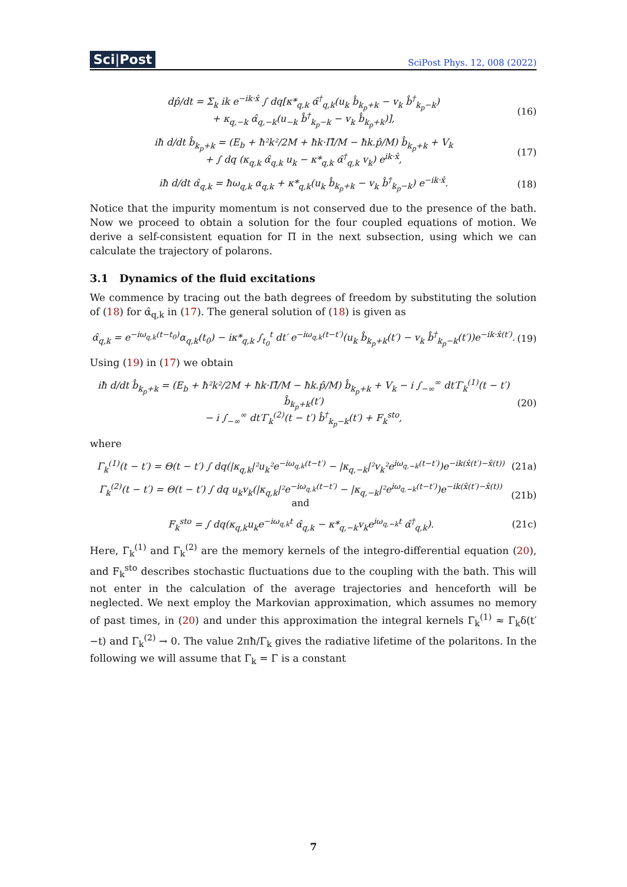Sci|Post
SciPost Phys. 12, 008 (2022)
dp̂/dt = Σ<sub>k</sub> ik e<sup>−ik·x̂</sup> ∫ dq[κ*<sub>q,k</sub> α̂<sup>†</sup><sub>q,k</sub>(u<sub>k</sub> b̂<sub>k<sub>p</sub>+k</sub> − v<sub>k</sub> b̂<sup>†</sup><sub>k<sub>p</sub>−k</sub>)
+ κ<sub>q,−k</sub> α̂<sub>q,−k</sub>(u<sub>−k</sub> b̂<sup>†</sup><sub>k<sub>p</sub>−k</sub> − v<sub>k</sub> b̂<sub>k<sub>p</sub>+k</sub>)],
(16)
iħ d/dt b̂<sub>k<sub>p</sub>+k</sub> = (E<sub>b</sub> + ħ²k²/2M + ħk·Π̂/M − ħk.p̂/M) b̂<sub>k<sub>p</sub>+k</sub> + V<sub>k</sub>
+ ∫ dq (κ<sub>q,k</sub> α̂<sub>q,k</sub> u<sub>k</sub> − κ*<sub>q,k</sub> α̂<sup>†</sup><sub>q,k</sub> v<sub>k</sub>) e<sup>ik·x̂</sup>,
(17)
iħ d/dt α̂<sub>q,k</sub> = ħω<sub>q,k</sub> α<sub>q,k</sub> + κ*<sub>q,k</sub>(u<sub>k</sub> b̂<sub>k<sub>p</sub>+k</sub> − v<sub>k</sub> b̂<sup>†</sup><sub>k<sub>p</sub>−k</sub>) e<sup>−ik·x̂</sup>.
(18)
Notice that the impurity momentum is not conserved due to the presence of the bath. Now we proceed to obtain a solution for the four coupled equations of motion. We derive a self-consistent equation for Π in the next subsection, using which we can calculate the trajectory of polarons.
3.1 Dynamics of the fluid excitations
We commence by tracing out the bath degrees of freedom by substituting the solution of (18) for α̂<sub>q,k</sub> in (17). The general solution of (18) is given as
α̂<sub>q,k</sub> = e<sup>−iω<sub>q,k</sub>(t−t<sub>0</sub>)</sup>α<sub>q,k</sub>(t<sub>0</sub>) − iκ*<sub>q,k</sub> ∫<sub>t<sub>0</sub></sub><sup>t</sup> dt′ e<sup>−iω<sub>q,k</sub>(t−t′)</sup>(u<sub>k</sub> b̂<sub>k<sub>p</sub>+k</sub>(t′) − v<sub>k</sub> b̂<sup>†</sup><sub>k<sub>p</sub>−k</sub>(t′))e<sup>−ik·x̂(t′)</sup>.
(19)
Using (19) in (17) we obtain
iħ d/dt b̂<sub>k<sub>p</sub>+k</sub> = (E<sub>b</sub> + ħ²k²/2M + ħk·Π̂/M − ħk.p̂/M) b̂<sub>k<sub>p</sub>+k</sub> + V<sub>k</sub> − i ∫<sub>−∞</sub><sup>∞</sup> dt′Γ<sub>k</sub><sup>(1)</sup>(t − t′) b̂<sub>k<sub>p</sub>+k</sub>(t′)
− i ∫<sub>−∞</sub><sup>∞</sup> dt′Γ<sub>k</sub><sup>(2)</sup>(t − t′) b̂<sup>†</sup><sub>k<sub>p</sub>−k</sub>(t′) + F<sub>k</sub><sup>sto</sup>,
(20)
where
Γ<sub>k</sub><sup>(1)</sup>(t − t′) = Θ(t − t′) ∫ dq(|κ<sub>q,k</sub>|²u<sub>k</sub>²e<sup>−iω<sub>q,k</sub>(t−t′)</sup> − |κ<sub>q,−k</sub>|²v<sub>k</sub>²e<sup>iω<sub>q,−k</sub>(t−t′)</sup>)e<sup>−ik(x̂(t′)−x̂(t))</sup>
(21a)
Γ<sub>k</sub><sup>(2)</sup>(t − t′) = Θ(t − t′) ∫ dq u<sub>k</sub>v<sub>k</sub>(|κ<sub>q,k</sub>|²e<sup>−iω<sub>q,k</sub>(t−t′)</sup> − |κ<sub>q,−k</sub>|²e<sup>iω<sub>q,−k</sub>(t−t′)</sup>)e<sup>−ik(x̂(t′)−x̂(t))</sup> and
(21b)
F<sub>k</sub><sup>sto</sup> = ∫ dq(κ<sub>q,k</sub>u<sub>k</sub>e<sup>−iω<sub>q,k</sub>t</sup> α̂<sub>q,k</sub> − κ*<sub>q,−k</sub>v<sub>k</sub>e<sup>iω<sub>q,−k</sub>t</sup> α̂<sup>†</sup><sub>q,k</sub>).
(21c)
Here, Γ<sub>k</sub><sup>(1)</sup> and Γ<sub>k</sub><sup>(2)</sup> are the memory kernels of the integro-differential equation (20), and F<sub>k</sub><sup>sto</sup> describes stochastic fluctuations due to the coupling with the bath. This will not enter in the calculation of the average trajectories and henceforth will be neglected. We next employ the Markovian approximation, which assumes no memory of past times, in (20) and under this approximation the integral kernels Γ<sub>k</sub><sup>(1)</sup> ≈ Γ<sub>k</sub>δ(t′−t) and Γ<sub>k</sub><sup>(2)</sup> → 0. The value 2πħ/Γ<sub>k</sub> gives the radiative lifetime of the polaritons. In the following we will assume that Γ<sub>k</sub> = Γ is a constant
7